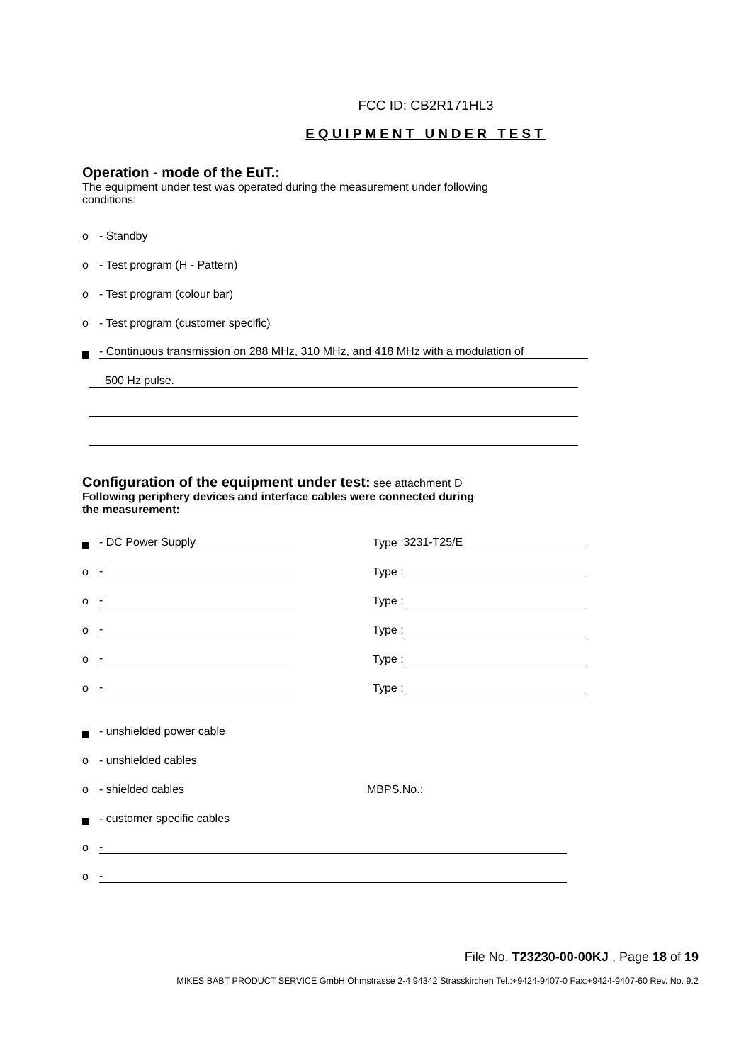FCC ID: CB2R171HL3
EQUIPMENT UNDER TEST
Operation - mode of the EuT.:
The equipment under test was operated during the measurement under following
conditions:
o - Standby
o - Test program (H - Pattern)
o - Test program (colour bar)
o - Test program (customer specific)
- Continuous transmission on 288 MHz, 310 MHz, and 418 MHz with a modulation of
500 Hz pulse.
Configuration of the equipment under test:
see attachment D
Following periphery devices and interface cables were connected during
the measurement:
- DC Power Supply Type : 3231-T25/E
o - Type :
o - Type :
o - Type :
o - Type :
o - Type :
- unshielded power cable
o - unshielded cables
o - shielded cables MBPS.No.:
- customer specific cables
o -
o -
File No. T23230-00-00KJ , Page 18 of 19
MIKES BABT PRODUCT SERVICE GmbH Ohmstrasse 2-4 94342 Strasskirchen Tel.:+9424-9407-0 Fax:+9424-9407-60 Rev. No. 9.2